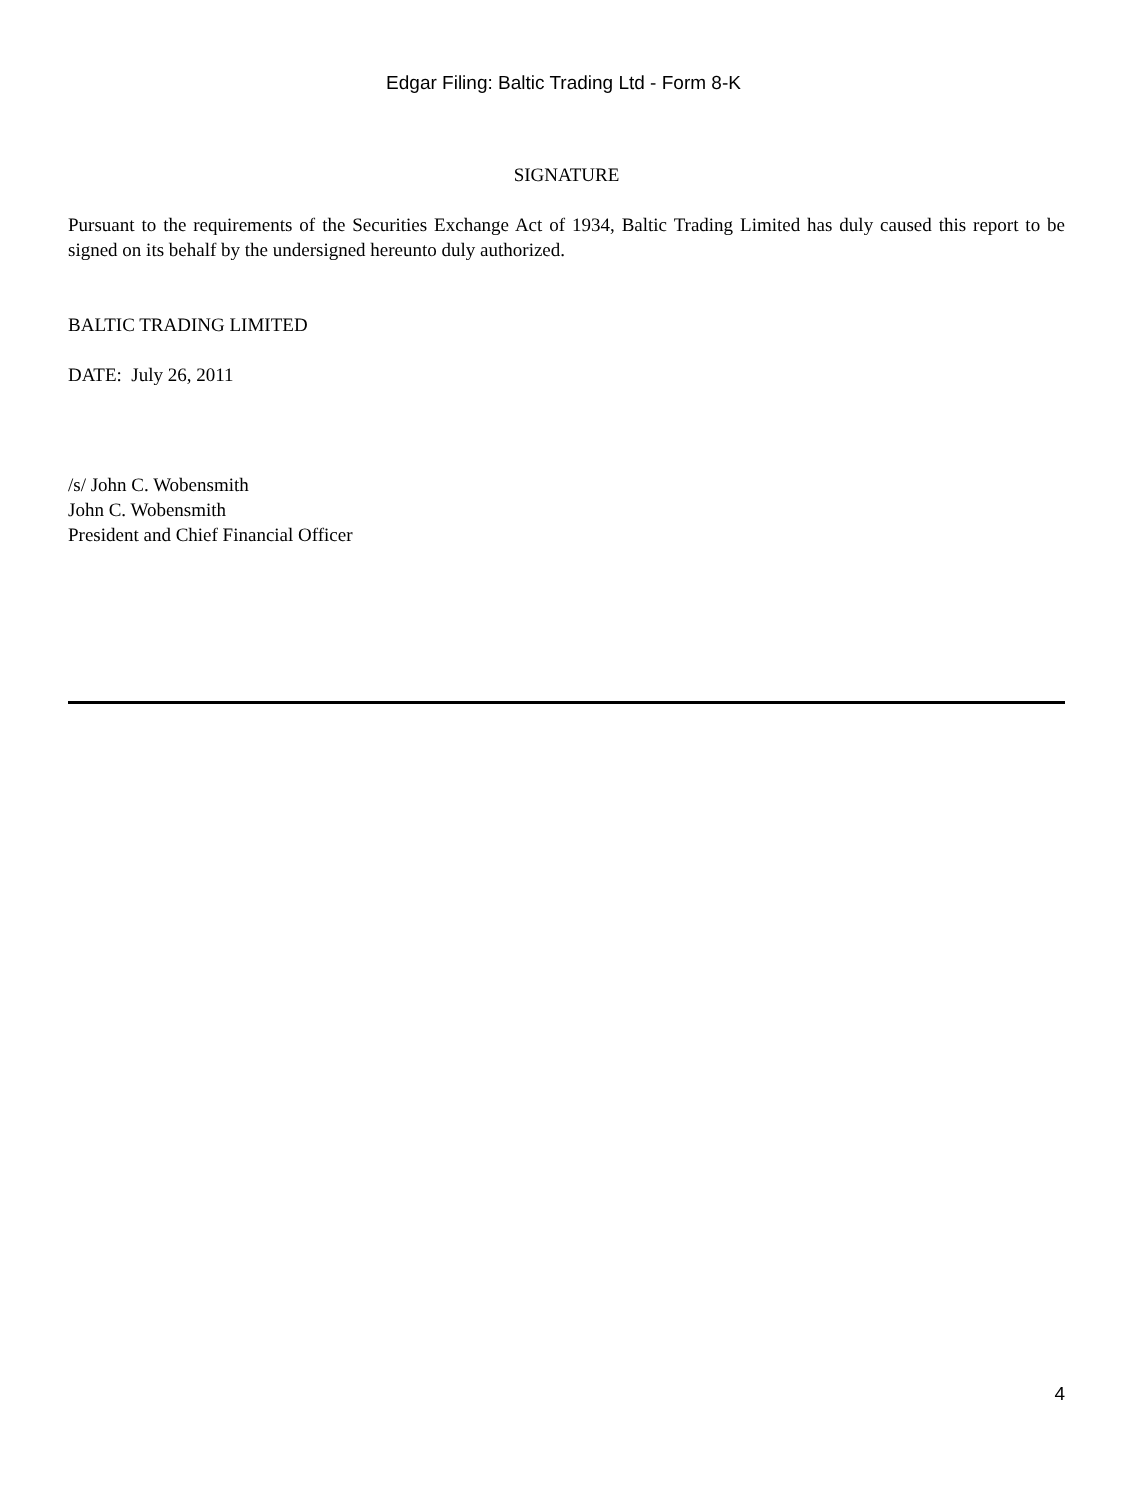Edgar Filing: Baltic Trading Ltd - Form 8-K
SIGNATURE
Pursuant to the requirements of the Securities Exchange Act of 1934, Baltic Trading Limited has duly caused this report to be signed on its behalf by the undersigned hereunto duly authorized.
BALTIC TRADING LIMITED
DATE: July 26, 2011
/s/ John C. Wobensmith
John C. Wobensmith
President and Chief Financial Officer
4